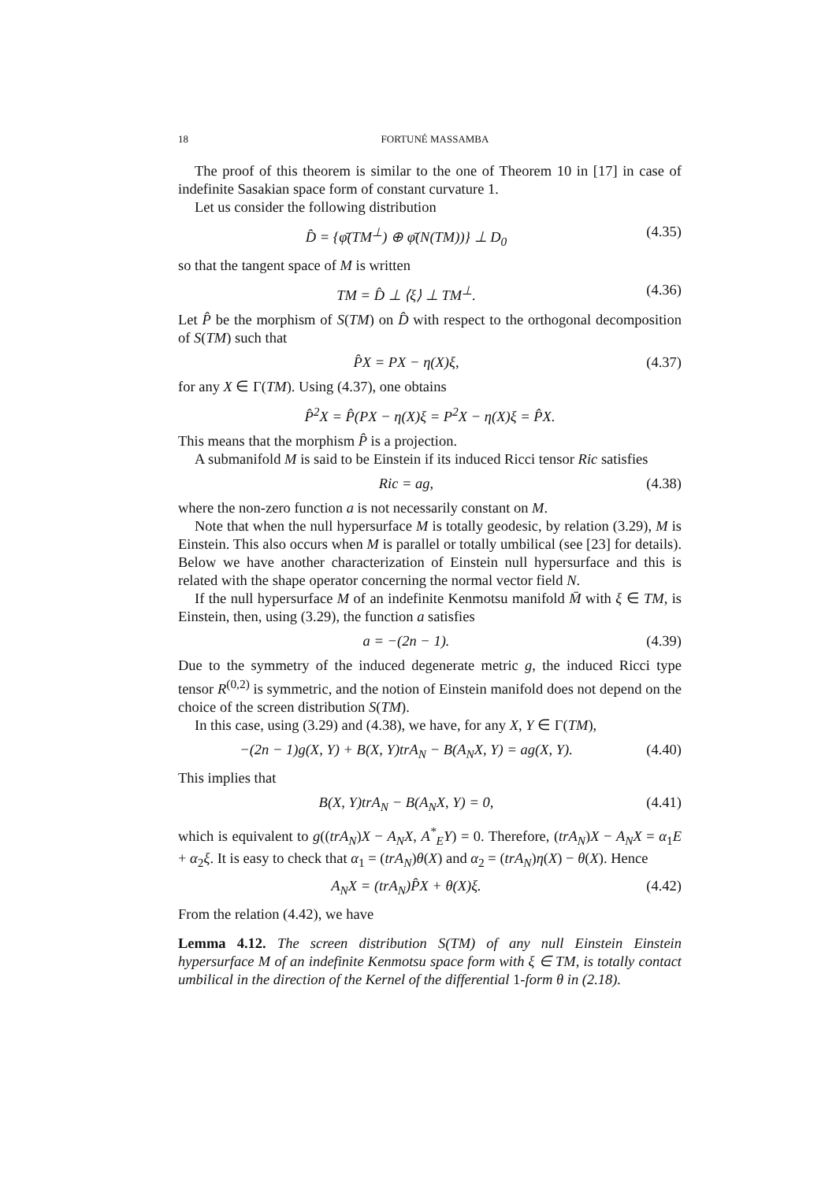18 FORTUNÉ MASSAMBA
The proof of this theorem is similar to the one of Theorem 10 in [17] in case of indefinite Sasakian space form of constant curvature 1.
Let us consider the following distribution
D̂ = {φ̄(TM<sup>⊥</sup>) ⊕ φ̄(N(TM))} ⊥ D<sub>0</sub> (4.35)
so that the tangent space of M is written
TM = D̂ ⊥ ⟨ξ⟩ ⊥ TM<sup>⊥</sup>. (4.36)
Let P̂ be the morphism of S(TM) on D̂ with respect to the orthogonal decomposition of S(TM) such that
P̂X = PX − η(X)ξ, (4.37)
for any X ∈ Γ(TM). Using (4.37), one obtains
P̂<sup>2</sup>X = P̂(PX − η(X)ξ = P<sup>2</sup>X − η(X)ξ = P̂X.
This means that the morphism P̂ is a projection.
A submanifold M is said to be Einstein if its induced Ricci tensor Ric satisfies
Ric = ag, (4.38)
where the non-zero function a is not necessarily constant on M.
Note that when the null hypersurface M is totally geodesic, by relation (3.29), M is Einstein. This also occurs when M is parallel or totally umbilical (see [23] for details). Below we have another characterization of Einstein null hypersurface and this is related with the shape operator concerning the normal vector field N.
If the null hypersurface M of an indefinite Kenmotsu manifold M̄ with ξ ∈ TM, is Einstein, then, using (3.29), the function a satisfies
a = −(2n − 1). (4.39)
Due to the symmetry of the induced degenerate metric g, the induced Ricci type tensor R<sup>(0,2)</sup> is symmetric, and the notion of Einstein manifold does not depend on the choice of the screen distribution S(TM).
In this case, using (3.29) and (4.38), we have, for any X, Y ∈ Γ(TM),
−(2n − 1)g(X, Y) + B(X, Y)trA<sub>N</sub> − B(A<sub>N</sub>X, Y) = ag(X, Y). (4.40)
This implies that
B(X, Y)trA<sub>N</sub> − B(A<sub>N</sub>X, Y) = 0, (4.41)
which is equivalent to g((trA<sub>N</sub>)X − A<sub>N</sub>X, A<sup>*</sup><sub>E</sub>Y) = 0. Therefore, (trA<sub>N</sub>)X − A<sub>N</sub>X = α<sub>1</sub>E + α<sub>2</sub>ξ. It is easy to check that α<sub>1</sub> = (trA<sub>N</sub>)θ(X) and α<sub>2</sub> = (trA<sub>N</sub>)η(X) − θ(X). Hence
A<sub>N</sub>X = (trA<sub>N</sub>)P̂X + θ(X)ξ. (4.42)
From the relation (4.42), we have
Lemma 4.12. The screen distribution S(TM) of any null Einstein Einstein hypersurface M of an indefinite Kenmotsu space form with ξ ∈ TM, is totally contact umbilical in the direction of the Kernel of the differential 1-form θ in (2.18).